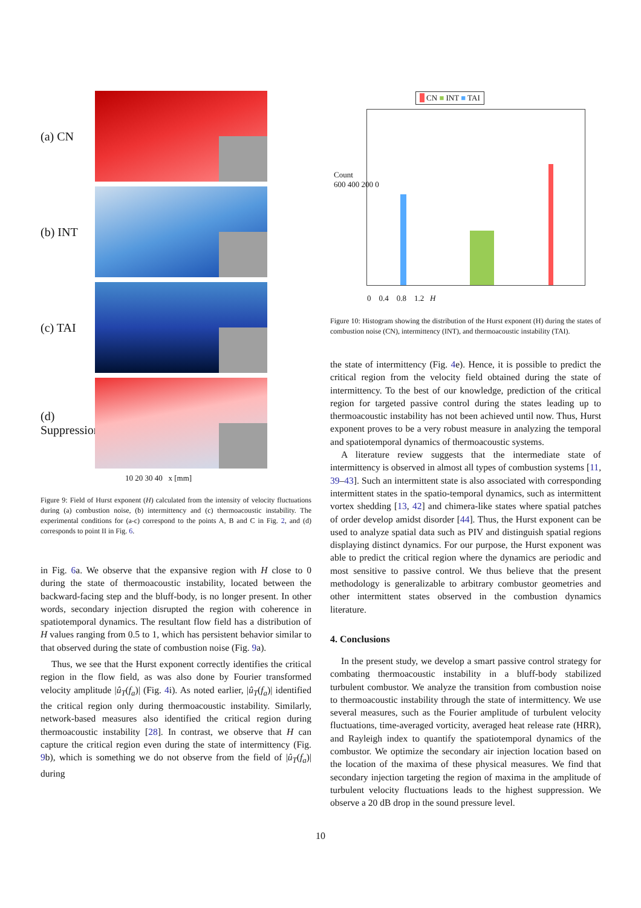(a) CN
(b) INT
(c) TAI
(d) Suppression
10 20 30 40 x [mm]
Figure 9: Field of Hurst exponent (H) calculated from the intensity of velocity fluctuations during (a) combustion noise, (b) intermittency and (c) thermoacoustic instability. The experimental conditions for (a-c) correspond to the points A, B and C in Fig. 2, and (d) corresponds to point II in Fig. 6.
in Fig. 6a. We observe that the expansive region with H close to 0 during the state of thermoacoustic instability, located between the backward-facing step and the bluff-body, is no longer present. In other words, secondary injection disrupted the region with coherence in spatiotemporal dynamics. The resultant flow field has a distribution of H values ranging from 0.5 to 1, which has persistent behavior similar to that observed during the state of combustion noise (Fig. 9a).
Thus, we see that the Hurst exponent correctly identifies the critical region in the flow field, as was also done by Fourier transformed velocity amplitude |û<sub>T</sub>(f<sub>a</sub>)| (Fig. 4i). As noted earlier, |û<sub>T</sub>(f<sub>a</sub>)| identified the critical region only during thermoacoustic instability. Similarly, network-based measures also identified the critical region during thermoacoustic instability [28]. In contrast, we observe that H can capture the critical region even during the state of intermittency (Fig. 9b), which is something we do not observe from the field of |û<sub>T</sub>(f<sub>a</sub>)| during
■ CN ■ INT ■ TAI
0 0.4 0.8 1.2 H
Count
600 400 200 0
Figure 10: Histogram showing the distribution of the Hurst exponent (H) during the states of combustion noise (CN), intermittency (INT), and thermoacoustic instability (TAI).
the state of intermittency (Fig. 4e). Hence, it is possible to predict the critical region from the velocity field obtained during the state of intermittency. To the best of our knowledge, prediction of the critical region for targeted passive control during the states leading up to thermoacoustic instability has not been achieved until now. Thus, Hurst exponent proves to be a very robust measure in analyzing the temporal and spatiotemporal dynamics of thermoacoustic systems.
A literature review suggests that the intermediate state of intermittency is observed in almost all types of combustion systems [11, 39–43]. Such an intermittent state is also associated with corresponding intermittent states in the spatio-temporal dynamics, such as intermittent vortex shedding [13, 42] and chimera-like states where spatial patches of order develop amidst disorder [44]. Thus, the Hurst exponent can be used to analyze spatial data such as PIV and distinguish spatial regions displaying distinct dynamics. For our purpose, the Hurst exponent was able to predict the critical region where the dynamics are periodic and most sensitive to passive control. We thus believe that the present methodology is generalizable to arbitrary combustor geometries and other intermittent states observed in the combustion dynamics literature.
4. Conclusions
In the present study, we develop a smart passive control strategy for combating thermoacoustic instability in a bluff-body stabilized turbulent combustor. We analyze the transition from combustion noise to thermoacoustic instability through the state of intermittency. We use several measures, such as the Fourier amplitude of turbulent velocity fluctuations, time-averaged vorticity, averaged heat release rate (HRR), and Rayleigh index to quantify the spatiotemporal dynamics of the combustor. We optimize the secondary air injection location based on the location of the maxima of these physical measures. We find that secondary injection targeting the region of maxima in the amplitude of turbulent velocity fluctuations leads to the highest suppression. We observe a 20 dB drop in the sound pressure level.
10